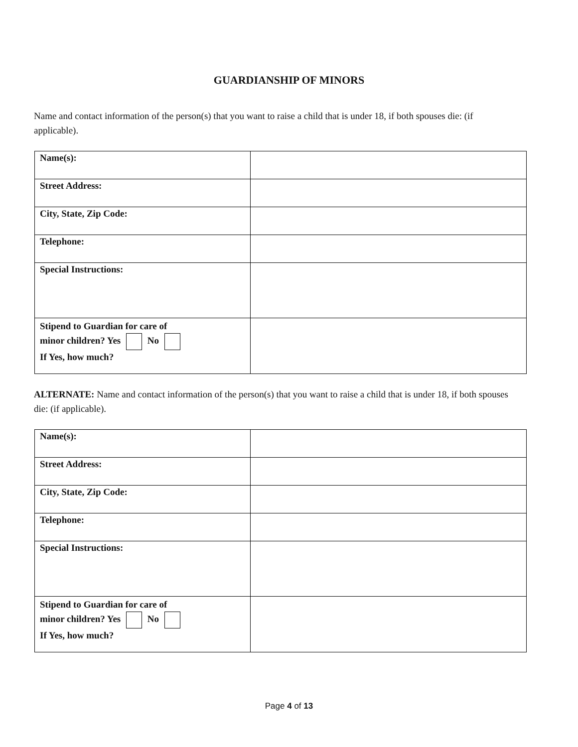GUARDIANSHIP OF MINORS
Name and contact information of the person(s) that you want to raise a child that is under 18, if both spouses die: (if applicable).
| Name(s): | |
| Street Address: | |
| City, State, Zip Code: | |
| Telephone: | |
| Special Instructions: | |
| Stipend to Guardian for care of minor children? Yes No If Yes, how much? | |
ALTERNATE: Name and contact information of the person(s) that you want to raise a child that is under 18, if both spouses die: (if applicable).
| Name(s): | |
| Street Address: | |
| City, State, Zip Code: | |
| Telephone: | |
| Special Instructions: | |
| Stipend to Guardian for care of minor children? Yes No If Yes, how much? | |
Page 4 of 13